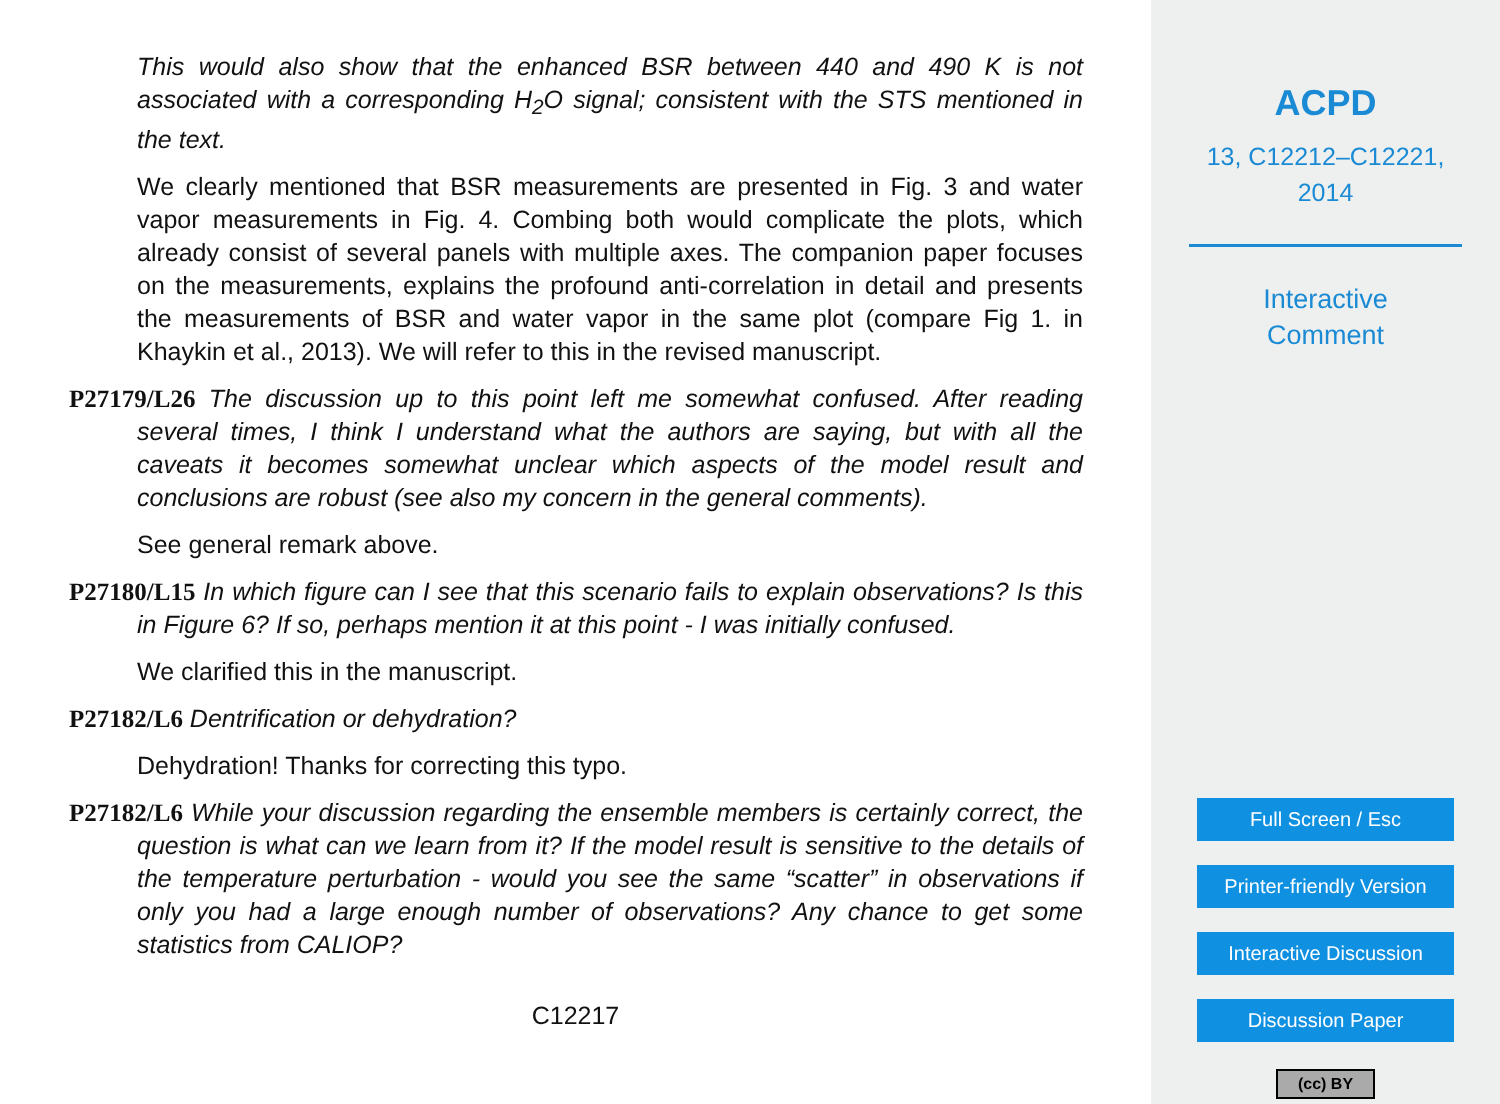This would also show that the enhanced BSR between 440 and 490 K is not associated with a corresponding H<sub>2</sub>O signal; consistent with the STS mentioned in the text.
We clearly mentioned that BSR measurements are presented in Fig. 3 and water vapor measurements in Fig. 4. Combing both would complicate the plots, which already consist of several panels with multiple axes. The companion paper focuses on the measurements, explains the profound anti-correlation in detail and presents the measurements of BSR and water vapor in the same plot (compare Fig 1. in Khaykin et al., 2013). We will refer to this in the revised manuscript.
P27179/L26 The discussion up to this point left me somewhat confused. After reading several times, I think I understand what the authors are saying, but with all the caveats it becomes somewhat unclear which aspects of the model result and conclusions are robust (see also my concern in the general comments).
See general remark above.
P27180/L15 In which figure can I see that this scenario fails to explain observations? Is this in Figure 6? If so, perhaps mention it at this point - I was initially confused.
We clarified this in the manuscript.
P27182/L6 Dentrification or dehydration?
Dehydration! Thanks for correcting this typo.
P27182/L6 While your discussion regarding the ensemble members is certainly correct, the question is what can we learn from it? If the model result is sensitive to the details of the temperature perturbation - would you see the same “scatter” in observations if only you had a large enough number of observations? Any chance to get some statistics from CALIOP?
C12217
ACPD
13, C12212–C12221,
2014
Interactive
Comment
Full Screen / Esc
Printer-friendly Version
Interactive Discussion
Discussion Paper
(cc) BY